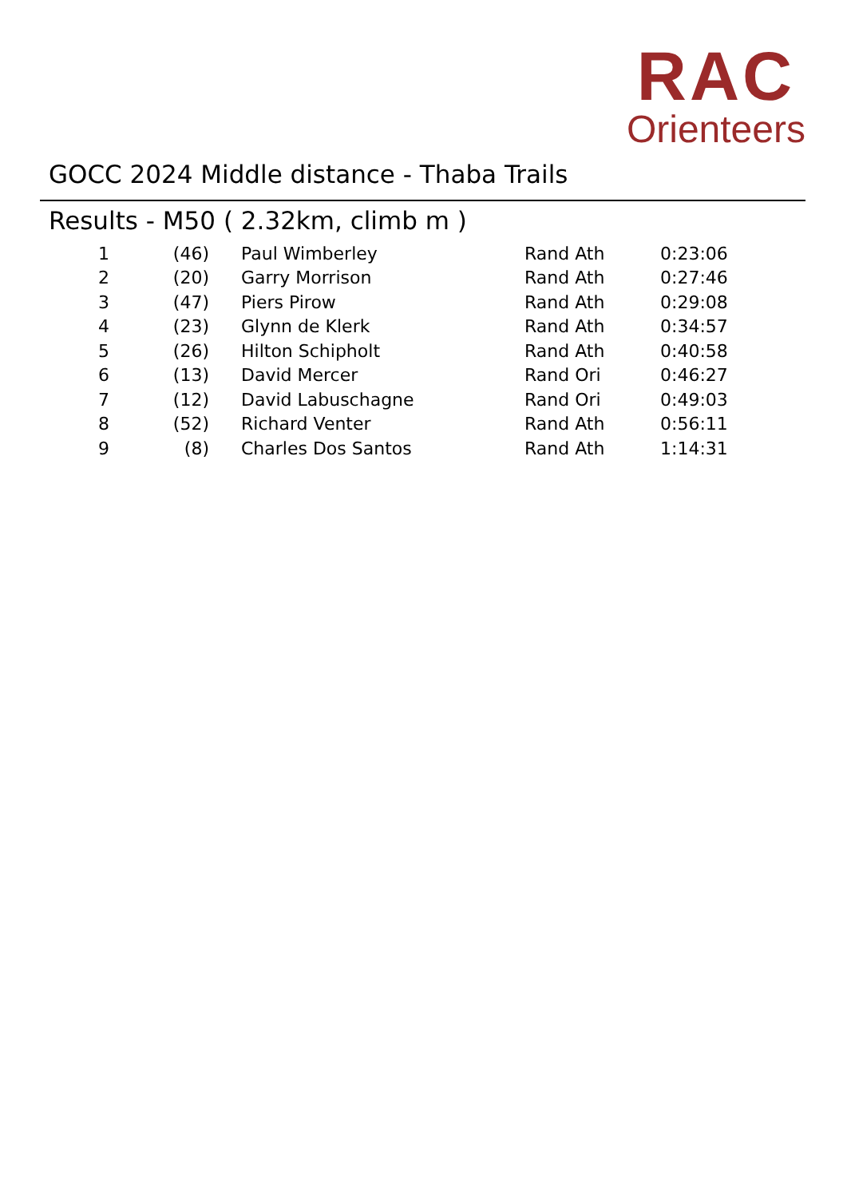RAC
Orienteers
GOCC 2024 Middle distance - Thaba Trails
Results - M50 ( 2.32km, climb m )
| 1 | (46) | Paul Wimberley | Rand Ath | 0:23:06 |
| 2 | (20) | Garry Morrison | Rand Ath | 0:27:46 |
| 3 | (47) | Piers Pirow | Rand Ath | 0:29:08 |
| 4 | (23) | Glynn de Klerk | Rand Ath | 0:34:57 |
| 5 | (26) | Hilton Schipholt | Rand Ath | 0:40:58 |
| 6 | (13) | David Mercer | Rand Ori | 0:46:27 |
| 7 | (12) | David Labuschagne | Rand Ori | 0:49:03 |
| 8 | (52) | Richard Venter | Rand Ath | 0:56:11 |
| 9 | (8) | Charles Dos Santos | Rand Ath | 1:14:31 |